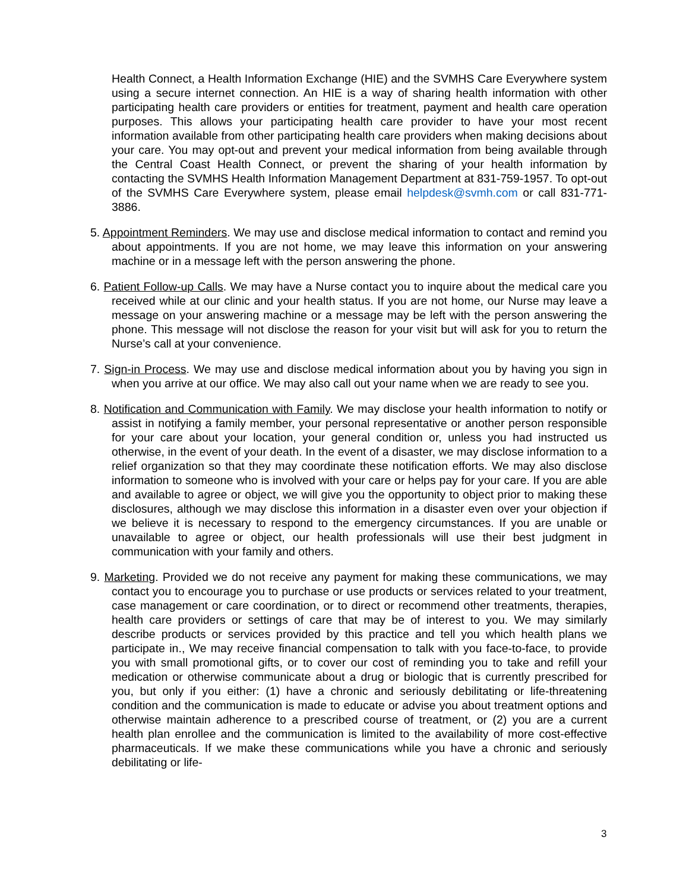Health Connect, a Health Information Exchange (HIE) and the SVMHS Care Everywhere system using a secure internet connection. An HIE is a way of sharing health information with other participating health care providers or entities for treatment, payment and health care operation purposes. This allows your participating health care provider to have your most recent information available from other participating health care providers when making decisions about your care. You may opt-out and prevent your medical information from being available through the Central Coast Health Connect, or prevent the sharing of your health information by contacting the SVMHS Health Information Management Department at 831-759-1957. To opt-out of the SVMHS Care Everywhere system, please email helpdesk@svmh.com or call 831-771-3886.
5. Appointment Reminders. We may use and disclose medical information to contact and remind you about appointments. If you are not home, we may leave this information on your answering machine or in a message left with the person answering the phone.
6. Patient Follow-up Calls. We may have a Nurse contact you to inquire about the medical care you received while at our clinic and your health status. If you are not home, our Nurse may leave a message on your answering machine or a message may be left with the person answering the phone. This message will not disclose the reason for your visit but will ask for you to return the Nurse’s call at your convenience.
7. Sign-in Process. We may use and disclose medical information about you by having you sign in when you arrive at our office. We may also call out your name when we are ready to see you.
8. Notification and Communication with Family. We may disclose your health information to notify or assist in notifying a family member, your personal representative or another person responsible for your care about your location, your general condition or, unless you had instructed us otherwise, in the event of your death. In the event of a disaster, we may disclose information to a relief organization so that they may coordinate these notification efforts. We may also disclose information to someone who is involved with your care or helps pay for your care. If you are able and available to agree or object, we will give you the opportunity to object prior to making these disclosures, although we may disclose this information in a disaster even over your objection if we believe it is necessary to respond to the emergency circumstances. If you are unable or unavailable to agree or object, our health professionals will use their best judgment in communication with your family and others.
9. Marketing. Provided we do not receive any payment for making these communications, we may contact you to encourage you to purchase or use products or services related to your treatment, case management or care coordination, or to direct or recommend other treatments, therapies, health care providers or settings of care that may be of interest to you. We may similarly describe products or services provided by this practice and tell you which health plans we participate in., We may receive financial compensation to talk with you face-to-face, to provide you with small promotional gifts, or to cover our cost of reminding you to take and refill your medication or otherwise communicate about a drug or biologic that is currently prescribed for you, but only if you either: (1) have a chronic and seriously debilitating or life-threatening condition and the communication is made to educate or advise you about treatment options and otherwise maintain adherence to a prescribed course of treatment, or (2) you are a current health plan enrollee and the communication is limited to the availability of more cost-effective pharmaceuticals. If we make these communications while you have a chronic and seriously debilitating or life-
3